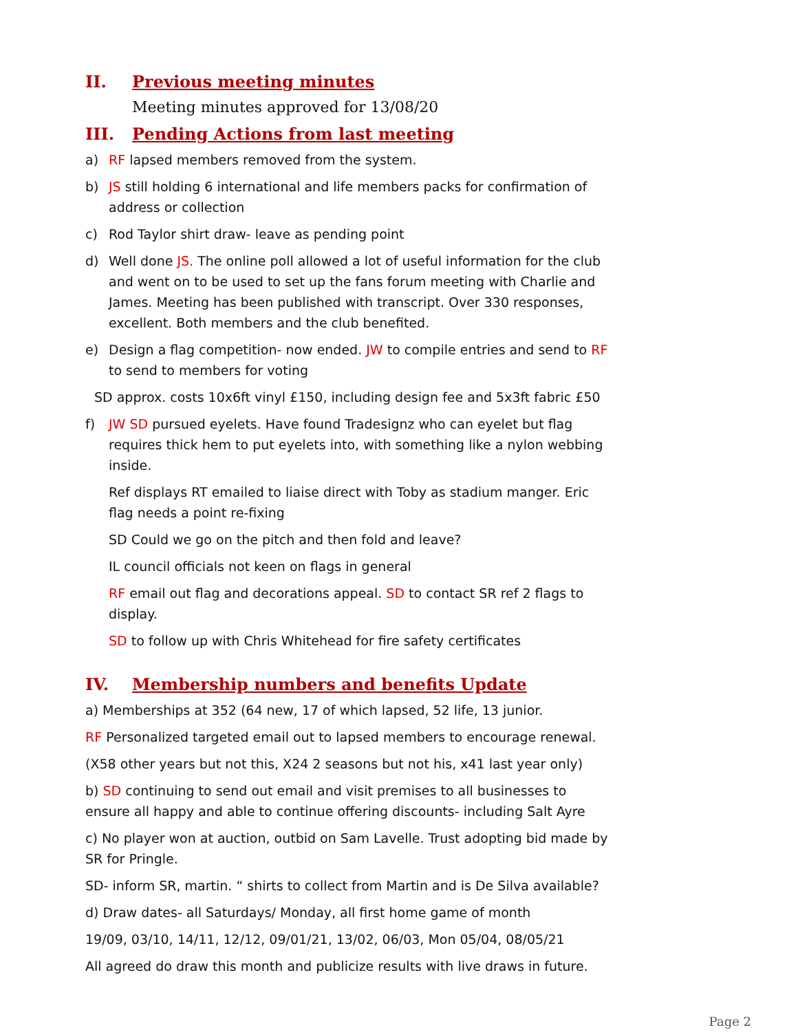II. Previous meeting minutes
Meeting minutes approved for 13/08/20
III. Pending Actions from last meeting
a) RF lapsed members removed from the system.
b) JS still holding 6 international and life members packs for confirmation of address or collection
c) Rod Taylor shirt draw- leave as pending point
d) Well done JS. The online poll allowed a lot of useful information for the club and went on to be used to set up the fans forum meeting with Charlie and James. Meeting has been published with transcript. Over 330 responses, excellent. Both members and the club benefited.
e) Design a flag competition- now ended. JW to compile entries and send to RF to send to members for voting
SD approx. costs 10x6ft vinyl £150, including design fee and 5x3ft fabric £50
f) JW SD pursued eyelets. Have found Tradesignz who can eyelet but flag requires thick hem to put eyelets into, with something like a nylon webbing inside.
Ref displays RT emailed to liaise direct with Toby as stadium manger. Eric flag needs a point re-fixing
SD Could we go on the pitch and then fold and leave?
IL council officials not keen on flags in general
RF email out flag and decorations appeal. SD to contact SR ref 2 flags to display.
SD to follow up with Chris Whitehead for fire safety certificates
IV. Membership numbers and benefits Update
a) Memberships at 352 (64 new, 17 of which lapsed, 52 life, 13 junior.
RF Personalized targeted email out to lapsed members to encourage renewal.
(X58 other years but not this, X24 2 seasons but not his, x41 last year only)
b) SD continuing to send out email and visit premises to all businesses to ensure all happy and able to continue offering discounts- including Salt Ayre
c) No player won at auction, outbid on Sam Lavelle. Trust adopting bid made by SR for Pringle.
SD- inform SR, martin. “ shirts to collect from Martin and is De Silva available?
d) Draw dates- all Saturdays/ Monday, all first home game of month
19/09, 03/10, 14/11, 12/12, 09/01/21, 13/02, 06/03, Mon 05/04, 08/05/21
All agreed do draw this month and publicize results with live draws in future.
Page 2